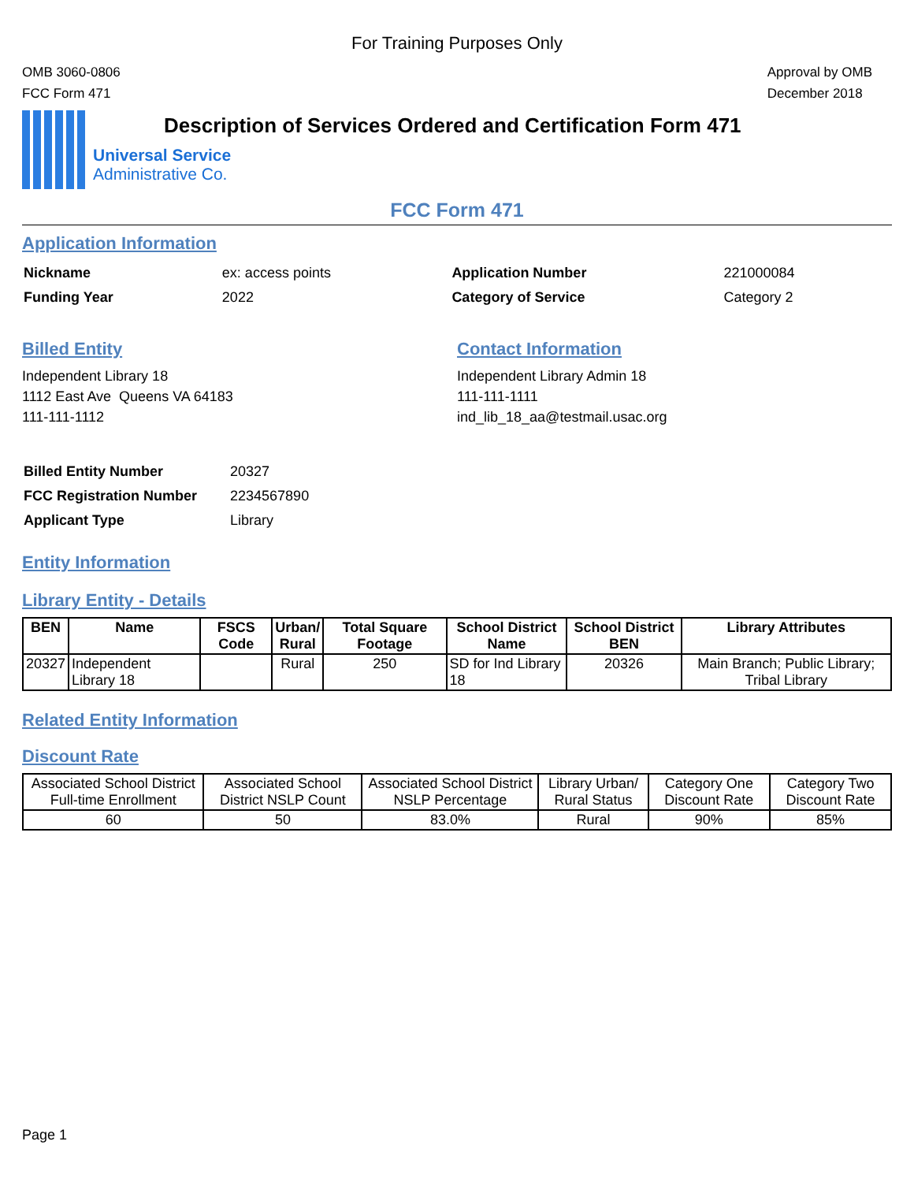For Training Purposes Only
OMB 3060-0806
FCC Form 471
Approval by OMB
December 2018
Description of Services Ordered and Certification Form 471
Universal Service
Administrative Co.
FCC Form 471
Application Information
| Nickname | ex: access points | Application Number | 221000084 |
| Funding Year | 2022 | Category of Service | Category 2 |
Billed Entity
Independent Library 18
1112 East Ave Queens VA 64183
111-111-1112
Contact Information
Independent Library Admin 18
111-111-1111
ind_lib_18_aa@testmail.usac.org
| Billed Entity Number | 20327 |
| FCC Registration Number | 2234567890 |
| Applicant Type | Library |
Entity Information
Library Entity - Details
| BEN | Name | FSCS Code | Urban/ Rural | Total Square Footage | School District Name | School District BEN | Library Attributes |
| --- | --- | --- | --- | --- | --- | --- | --- |
| 20327 | Independent Library 18 | | Rural | 250 | SD for Ind Library 18 | 20326 | Main Branch; Public Library; Tribal Library |
Related Entity Information
Discount Rate
| Associated School District Full-time Enrollment | Associated School District NSLP Count | Associated School District NSLP Percentage | Library Urban/ Rural Status | Category One Discount Rate | Category Two Discount Rate |
| 60 | 50 | 83.0% | Rural | 90% | 85% |
Page 1